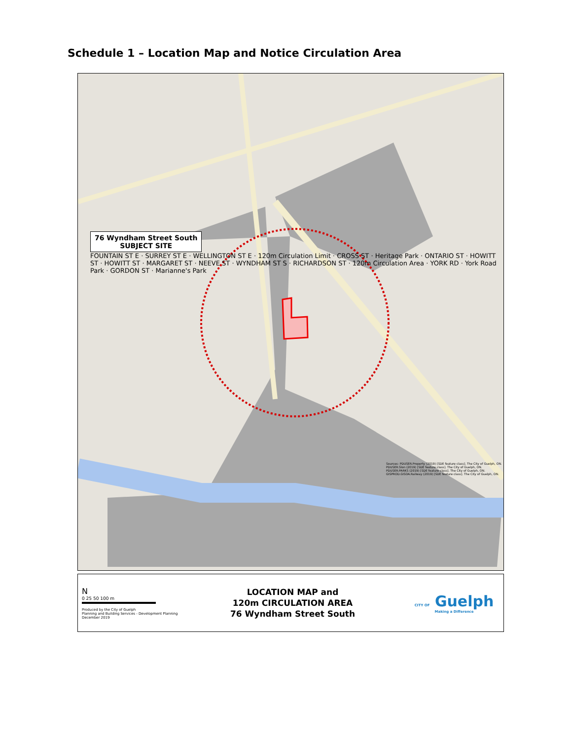Schedule 1 – Location Map and Notice Circulation Area
76 Wyndham Street South
SUBJECT SITE
FOUNTAIN ST E · SURREY ST E · WELLINGTON ST E · 120m Circulation Limit · CROSS ST · Heritage Park · ONTARIO ST · HOWITT ST · HOWITT ST · MARGARET ST · NEEVE ST · WYNDHAM ST S · RICHARDSON ST · 120m Circulation Area · YORK RD · York Road Park · GORDON ST · Marianne's Park
Sources: PDUSER.Property (2019) [SDE feature class]. The City of Guelph, ON. PDUSER.Slon (2019) [SDE feature class]. The City of Guelph, ON. PDUSER.PARKS (2019) [SDE feature class]. The City of Guelph, ON. GISPROD.GISOA.Railway (2019) [SDE feature class]. The City of Guelph, ON.
N
0 25 50 100 m
Produced by the City of Guelph
Planning and Building Services - Development Planning
December 2019
LOCATION MAP and
120m CIRCULATION AREA
76 Wyndham Street South
CITY OF Guelph
Making a Difference